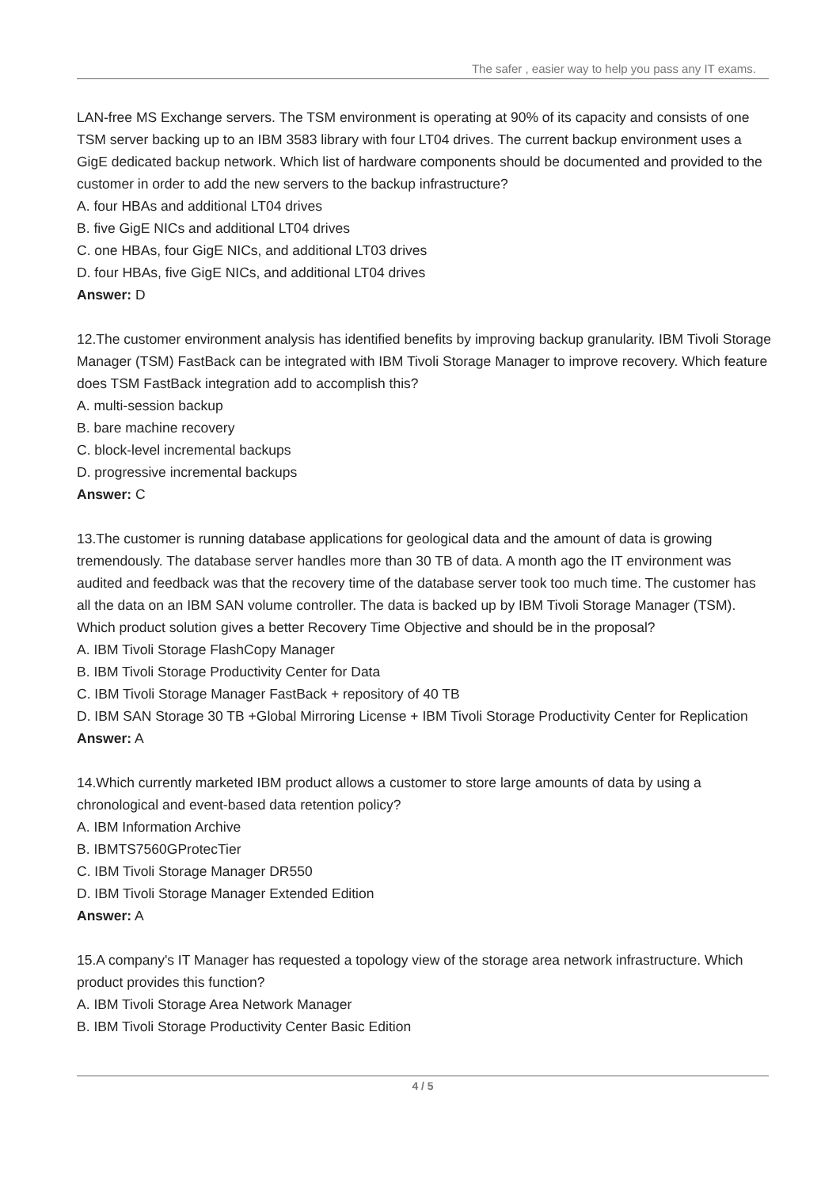The safer , easier way to help you pass any IT exams.
LAN-free MS Exchange servers. The TSM environment is operating at 90% of its capacity and consists of one TSM server backing up to an IBM 3583 library with four LT04 drives. The current backup environment uses a GigE dedicated backup network. Which list of hardware components should be documented and provided to the customer in order to add the new servers to the backup infrastructure?
A. four HBAs and additional LT04 drives
B. five GigE NICs and additional LT04 drives
C. one HBAs, four GigE NICs, and additional LT03 drives
D. four HBAs, five GigE NICs, and additional LT04 drives
Answer: D
12.The customer environment analysis has identified benefits by improving backup granularity. IBM Tivoli Storage Manager (TSM) FastBack can be integrated with IBM Tivoli Storage Manager to improve recovery. Which feature does TSM FastBack integration add to accomplish this?
A. multi-session backup
B. bare machine recovery
C. block-level incremental backups
D. progressive incremental backups
Answer: C
13.The customer is running database applications for geological data and the amount of data is growing tremendously. The database server handles more than 30 TB of data. A month ago the IT environment was audited and feedback was that the recovery time of the database server took too much time. The customer has all the data on an IBM SAN volume controller. The data is backed up by IBM Tivoli Storage Manager (TSM). Which product solution gives a better Recovery Time Objective and should be in the proposal?
A. IBM Tivoli Storage FlashCopy Manager
B. IBM Tivoli Storage Productivity Center for Data
C. IBM Tivoli Storage Manager FastBack + repository of 40 TB
D. IBM SAN Storage 30 TB +Global Mirroring License + IBM Tivoli Storage Productivity Center for Replication
Answer: A
14.Which currently marketed IBM product allows a customer to store large amounts of data by using a chronological and event-based data retention policy?
A. IBM Information Archive
B. IBMTS7560GProtecTier
C. IBM Tivoli Storage Manager DR550
D. IBM Tivoli Storage Manager Extended Edition
Answer: A
15.A company's IT Manager has requested a topology view of the storage area network infrastructure. Which product provides this function?
A. IBM Tivoli Storage Area Network Manager
B. IBM Tivoli Storage Productivity Center Basic Edition
4 / 5